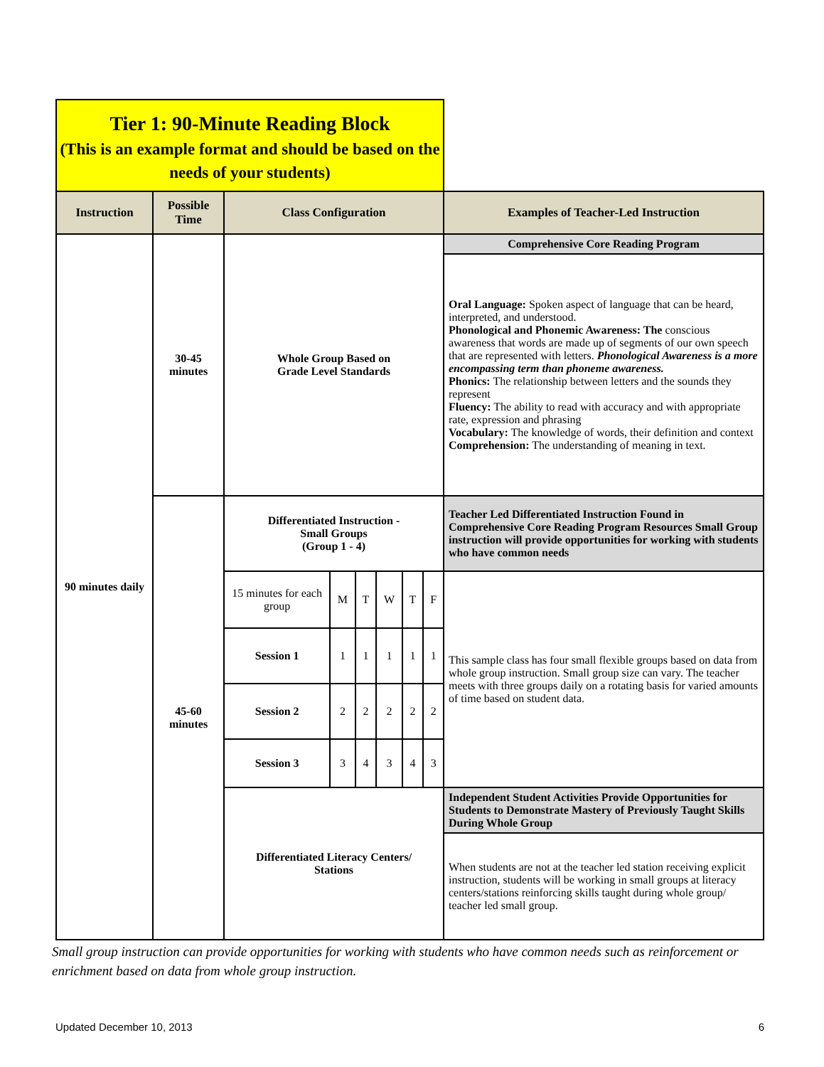| Tier 1: 90-Minute Reading Block (This is an example format and should be based on the needs of your students) | | | | | | | | |
| Instruction | Possible Time | Class Configuration | | | | | | Examples of Teacher-Led Instruction |
| 90 minutes daily | 30-45 minutes | Whole Group Based on Grade Level Standards | | | | | | Comprehensive Core Reading Program |
| | | | | | | | | Oral Language: Spoken aspect of language that can be heard, interpreted, and understood. Phonological and Phonemic Awareness: The conscious awareness that words are made up of segments of our own speech that are represented with letters. Phonological Awareness is a more encompassing term than phoneme awareness. Phonics: The relationship between letters and the sounds they represent Fluency: The ability to read with accuracy and with appropriate rate, expression and phrasing Vocabulary: The knowledge of words, their definition and context Comprehension: The understanding of meaning in text. |
| | 45-60 minutes | Differentiated Instruction - Small Groups (Group 1 - 4) | | | | | | Teacher Led Differentiated Instruction Found in Comprehensive Core Reading Program Resources Small Group instruction will provide opportunities for working with students who have common needs |
| | | 15 minutes for each group | M | T | W | T | F | This sample class has four small flexible groups based on data from whole group instruction. Small group size can vary. The teacher meets with three groups daily on a rotating basis for varied amounts of time based on student data. |
| | | Session 1 | 1 | 1 | 1 | 1 | 1 | |
| | | Session 2 | 2 | 2 | 2 | 2 | 2 | |
| | | Session 3 | 3 | 4 | 3 | 4 | 3 | |
| | | Differentiated Literacy Centers/ Stations | | | | | | Independent Student Activities Provide Opportunities for Students to Demonstrate Mastery of Previously Taught Skills During Whole Group |
| | | | | | | | | When students are not at the teacher led station receiving explicit instruction, students will be working in small groups at literacy centers/stations reinforcing skills taught during whole group/ teacher led small group. |
Small group instruction can provide opportunities for working with students who have common needs such as reinforcement or enrichment based on data from whole group instruction.
Updated December 10, 2013 6